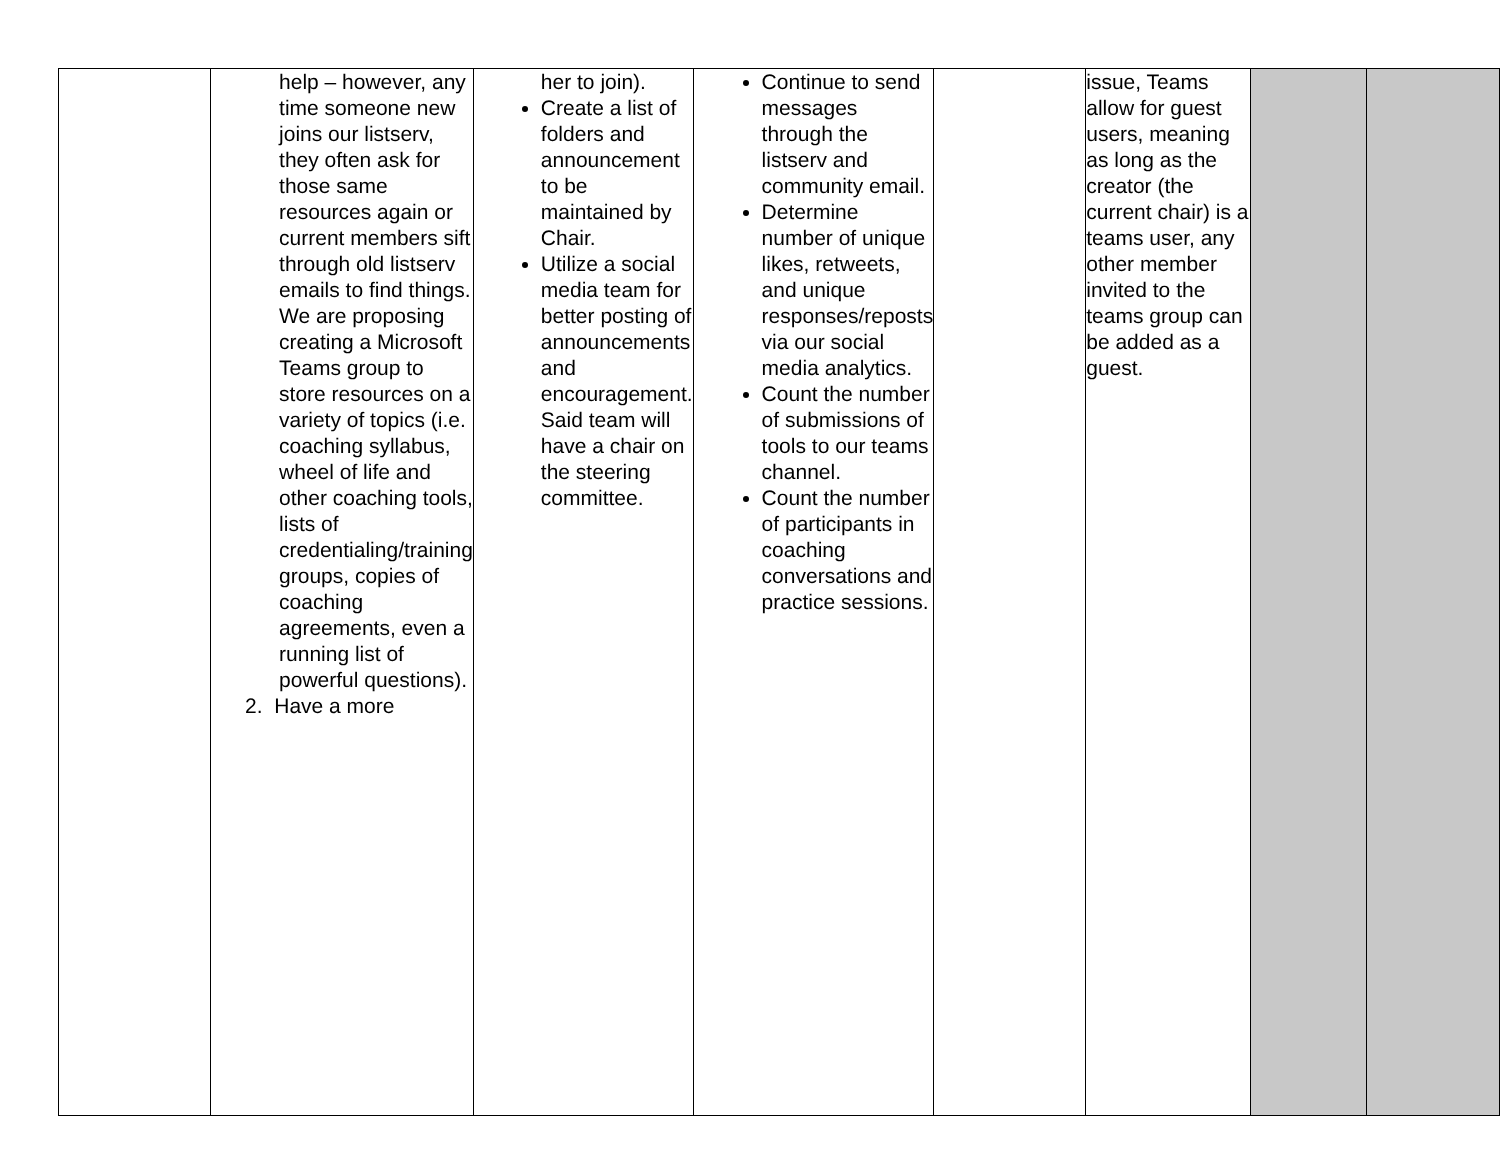| | help – however, any time someone new joins our listserv, they often ask for those same resources again or current members sift through old listserv emails to find things. We are proposing creating a Microsoft Teams group to store resources on a variety of topics (i.e. coaching syllabus, wheel of life and other coaching tools, lists of credentialing/training groups, copies of coaching agreements, even a running list of powerful questions). 2. Have a more | her to join). Create a list of folders and announcement to be maintained by Chair. Utilize a social media team for better posting of announcements and encouragement. Said team will have a chair on the steering committee. | Continue to send messages through the listserv and community email. Determine number of unique likes, retweets, and unique responses/reposts via our social media analytics. Count the number of submissions of tools to our teams channel. Count the number of participants in coaching conversations and practice sessions. | | issue, Teams allow for guest users, meaning as long as the creator (the current chair) is a teams user, any other member invited to the teams group can be added as a guest. | | |